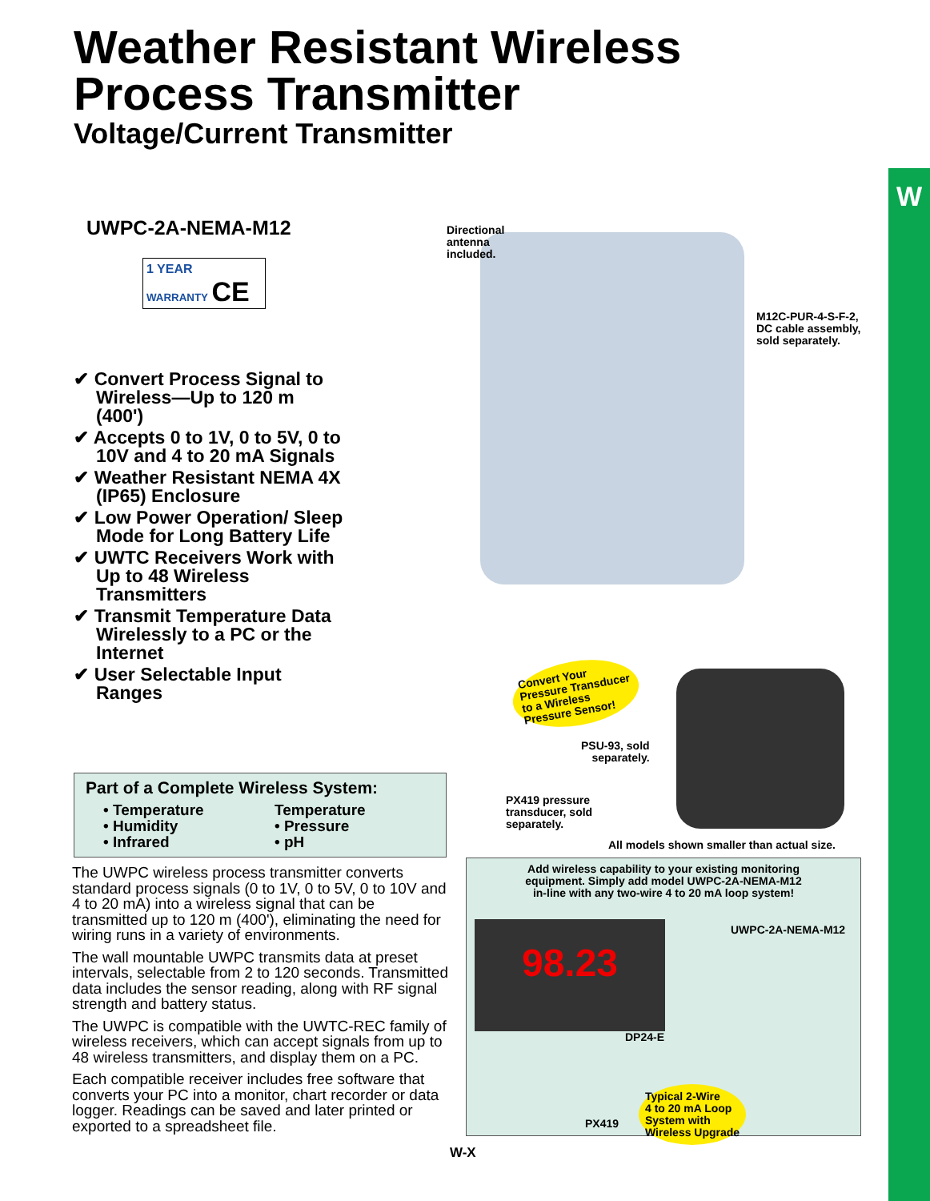W
Weather Resistant Wireless
Process Transmitter
Voltage/Current Transmitter
UWPC-2A-NEMA-M12
1 YEAR
WARRANTY CE
✔ Convert Process Signal to Wireless—Up to 120 m (400')
✔ Accepts 0 to 1V, 0 to 5V, 0 to 10V and 4 to 20 mA Signals
✔ Weather Resistant NEMA 4X (IP65) Enclosure
✔ Low Power Operation/ Sleep Mode for Long Battery Life
✔ UWTC Receivers Work with Up to 48 Wireless Transmitters
✔ Transmit Temperature Data Wirelessly to a PC or the Internet
✔ User Selectable Input Ranges
Directional
antenna
included.
M12C-PUR-4-S-F-2,
DC cable assembly,
sold separately.
Convert Your
Pressure Transducer
to a Wireless
Pressure Sensor!
PSU-93, sold
separately.
PX419 pressure
transducer, sold
separately.
All models shown smaller than actual size.
Part of a Complete Wireless System:
• Temperature
• Humidity
• Infrared
Temperature
• Pressure
• pH
The UWPC wireless process transmitter converts standard process signals (0 to 1V, 0 to 5V, 0 to 10V and 4 to 20 mA) into a wireless signal that can be transmitted up to 120 m (400'), eliminating the need for wiring runs in a variety of environments.
The wall mountable UWPC transmits data at preset intervals, selectable from 2 to 120 seconds. Transmitted data includes the sensor reading, along with RF signal strength and battery status.
The UWPC is compatible with the UWTC-REC family of wireless receivers, which can accept signals from up to 48 wireless transmitters, and display them on a PC.
Each compatible receiver includes free software that converts your PC into a monitor, chart recorder or data logger. Readings can be saved and later printed or exported to a spreadsheet file.
Add wireless capability to your existing monitoring
equipment. Simply add model UWPC-2A-NEMA-M12
in-line with any two-wire 4 to 20 mA loop system!
UWPC-2A-NEMA-M12
98.23
DP24-E
PX419
Typical 2-Wire
4 to 20 mA Loop
System with
Wireless Upgrade
W-X